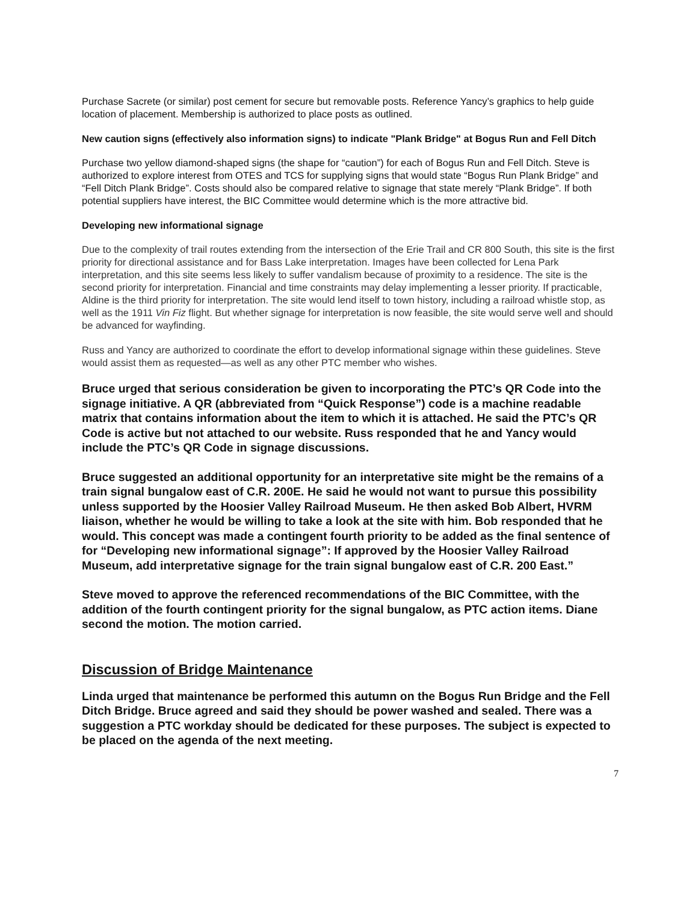Purchase Sacrete (or similar) post cement for secure but removable posts. Reference Yancy’s graphics to help guide location of placement. Membership is authorized to place posts as outlined.
New caution signs (effectively also information signs) to indicate "Plank Bridge" at Bogus Run and Fell Ditch
Purchase two yellow diamond-shaped signs (the shape for “caution”) for each of Bogus Run and Fell Ditch. Steve is authorized to explore interest from OTES and TCS for supplying signs that would state “Bogus Run Plank Bridge” and “Fell Ditch Plank Bridge”. Costs should also be compared relative to signage that state merely “Plank Bridge”. If both potential suppliers have interest, the BIC Committee would determine which is the more attractive bid.
Developing new informational signage
Due to the complexity of trail routes extending from the intersection of the Erie Trail and CR 800 South, this site is the first priority for directional assistance and for Bass Lake interpretation. Images have been collected for Lena Park interpretation, and this site seems less likely to suffer vandalism because of proximity to a residence. The site is the second priority for interpretation. Financial and time constraints may delay implementing a lesser priority. If practicable, Aldine is the third priority for interpretation. The site would lend itself to town history, including a railroad whistle stop, as well as the 1911 Vin Fiz flight. But whether signage for interpretation is now feasible, the site would serve well and should be advanced for wayfinding.
Russ and Yancy are authorized to coordinate the effort to develop informational signage within these guidelines. Steve would assist them as requested—as well as any other PTC member who wishes.
Bruce urged that serious consideration be given to incorporating the PTC’s QR Code into the signage initiative. A QR (abbreviated from “Quick Response”) code is a machine readable matrix that contains information about the item to which it is attached. He said the PTC’s QR Code is active but not attached to our website. Russ responded that he and Yancy would include the PTC’s QR Code in signage discussions.
Bruce suggested an additional opportunity for an interpretative site might be the remains of a train signal bungalow east of C.R. 200E. He said he would not want to pursue this possibility unless supported by the Hoosier Valley Railroad Museum. He then asked Bob Albert, HVRM liaison, whether he would be willing to take a look at the site with him. Bob responded that he would. This concept was made a contingent fourth priority to be added as the final sentence of for “Developing new informational signage”: If approved by the Hoosier Valley Railroad Museum, add interpretative signage for the train signal bungalow east of C.R. 200 East.”
Steve moved to approve the referenced recommendations of the BIC Committee, with the addition of the fourth contingent priority for the signal bungalow, as PTC action items. Diane second the motion. The motion carried.
Discussion of Bridge Maintenance
Linda urged that maintenance be performed this autumn on the Bogus Run Bridge and the Fell Ditch Bridge. Bruce agreed and said they should be power washed and sealed. There was a suggestion a PTC workday should be dedicated for these purposes. The subject is expected to be placed on the agenda of the next meeting.
7